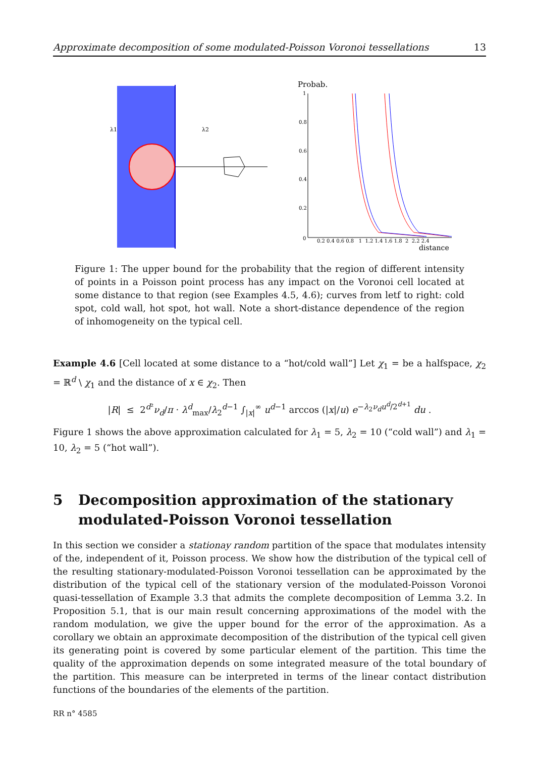Approximate decomposition of some modulated-Poisson Voronoi tessellations 13
λ1
λ2
Probab.
1
0.8
0.6
0.4
0.2
0
0.2 0.4 0.6 0.8 1 1.2 1.4 1.6 1.8 2 2.2 2.4
distance
Figure 1: The upper bound for the probability that the region of different intensity of points in a Poisson point process has any impact on the Voronoi cell located at some distance to that region (see Examples 4.5, 4.6); curves from letf to right: cold spot, cold wall, hot spot, hot wall. Note a short-distance dependence of the region of inhomogeneity on the typical cell.
Example 4.6 [Cell located at some distance to a “hot/cold wall”] Let χ<sub>1</sub> = be a halfspace, χ<sub>2</sub> = ℝ<sup>d</sup> \ χ<sub>1</sub> and the distance of x ∈ χ<sub>2</sub>. Then
|R| ≤ 2<sup>d²</sup>ν<sub>d</sub>/π · λ<sup>d</sup><sub>max</sub>/λ<sub>2</sub><sup>d−1</sup> ∫<sub>|x|</sub><sup>∞</sup> u<sup>d−1</sup> arccos (|x|/u) e<sup>−λ<sub>2</sub>ν<sub>d</sub>u<sup>d</sup>/2<sup>d+1</sup></sup> du .
Figure 1 shows the above approximation calculated for λ<sub>1</sub> = 5, λ<sub>2</sub> = 10 (“cold wall”) and λ<sub>1</sub> = 10, λ<sub>2</sub> = 5 (“hot wall”).
5 Decomposition approximation of the stationary
modulated-Poisson Voronoi tessellation
In this section we consider a stationay random partition of the space that modulates intensity of the, independent of it, Poisson process. We show how the distribution of the typical cell of the resulting stationary-modulated-Poisson Voronoi tessellation can be approximated by the distribution of the typical cell of the stationary version of the modulated-Poisson Voronoi quasi-tessellation of Example 3.3 that admits the complete decomposition of Lemma 3.2. In Proposition 5.1, that is our main result concerning approximations of the model with the random modulation, we give the upper bound for the error of the approximation. As a corollary we obtain an approximate decomposition of the distribution of the typical cell given its generating point is covered by some particular element of the partition. This time the quality of the approximation depends on some integrated measure of the total boundary of the partition. This measure can be interpreted in terms of the linear contact distribution functions of the boundaries of the elements of the partition.
RR n° 4585